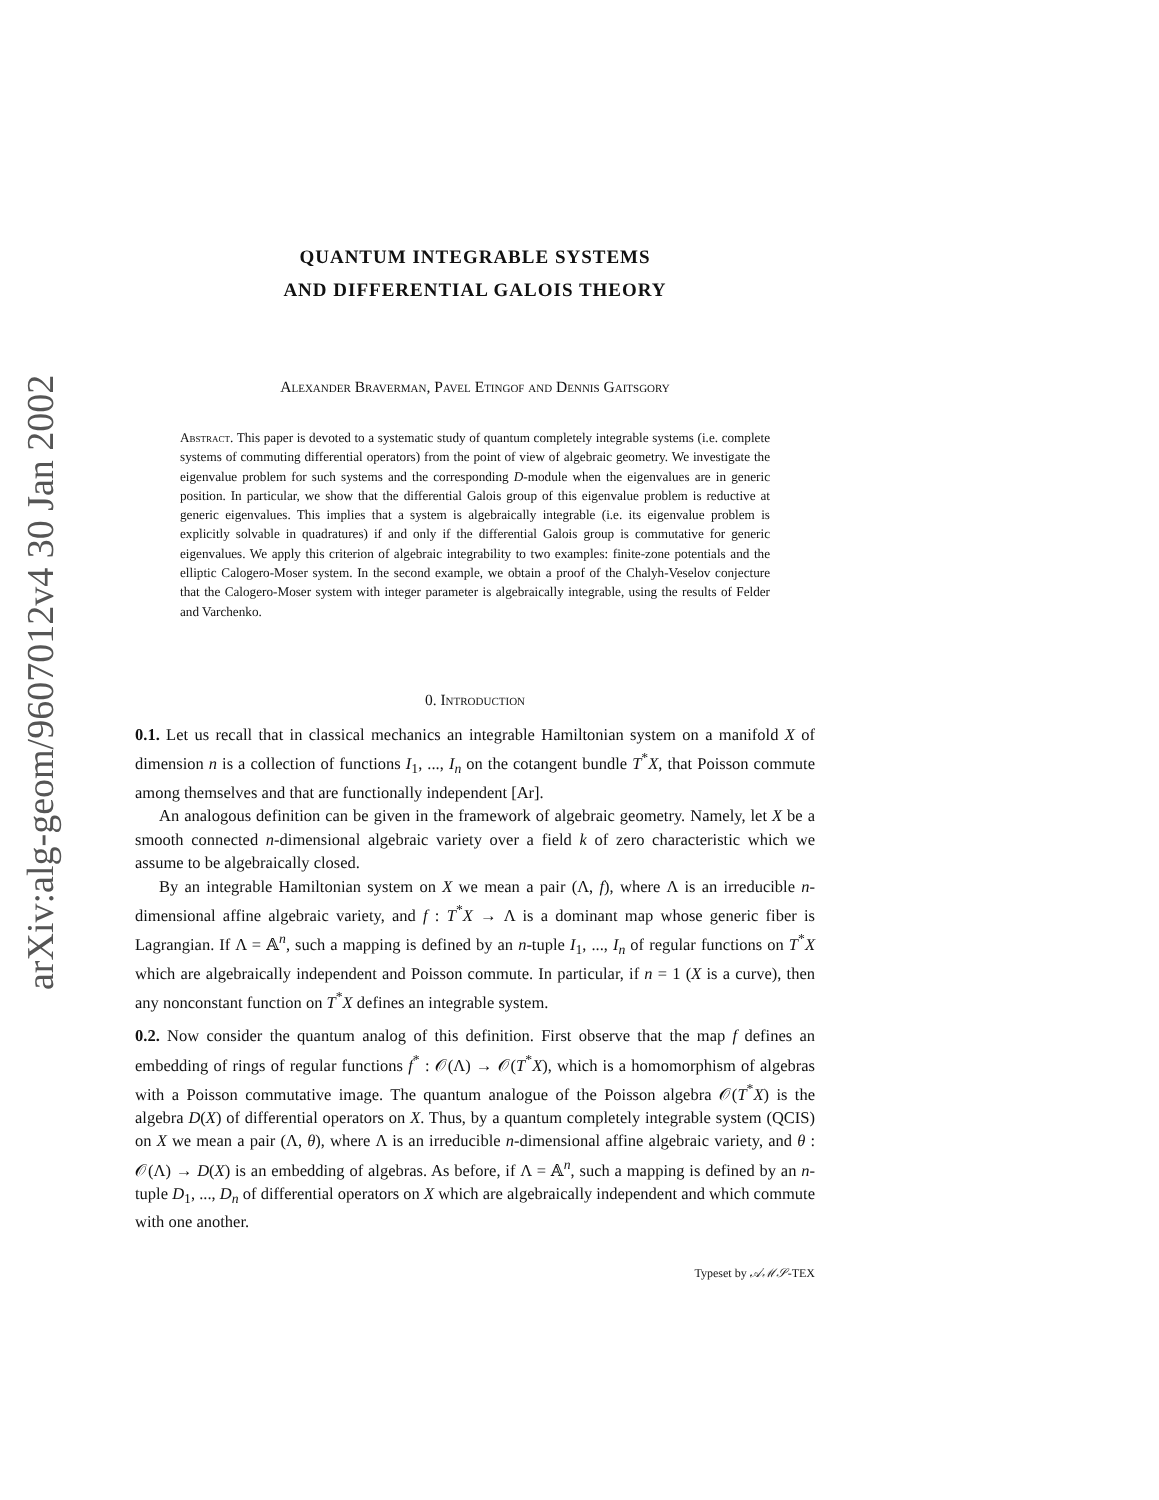arXiv:alg-geom/9607012v4 30 Jan 2002
QUANTUM INTEGRABLE SYSTEMS
AND DIFFERENTIAL GALOIS THEORY
Alexander Braverman, Pavel Etingof and Dennis Gaitsgory
Abstract. This paper is devoted to a systematic study of quantum completely integrable systems (i.e. complete systems of commuting differential operators) from the point of view of algebraic geometry. We investigate the eigenvalue problem for such systems and the corresponding D-module when the eigenvalues are in generic position. In particular, we show that the differential Galois group of this eigenvalue problem is reductive at generic eigenvalues. This implies that a system is algebraically integrable (i.e. its eigenvalue problem is explicitly solvable in quadratures) if and only if the differential Galois group is commutative for generic eigenvalues. We apply this criterion of algebraic integrability to two examples: finite-zone potentials and the elliptic Calogero-Moser system. In the second example, we obtain a proof of the Chalyh-Veselov conjecture that the Calogero-Moser system with integer parameter is algebraically integrable, using the results of Felder and Varchenko.
0. Introduction
0.1. Let us recall that in classical mechanics an integrable Hamiltonian system on a manifold X of dimension n is a collection of functions I<sub>1</sub>, ..., I<sub>n</sub> on the cotangent bundle T<sup>*</sup>X, that Poisson commute among themselves and that are functionally independent [Ar].
An analogous definition can be given in the framework of algebraic geometry. Namely, let X be a smooth connected n-dimensional algebraic variety over a field k of zero characteristic which we assume to be algebraically closed.
By an integrable Hamiltonian system on X we mean a pair (Λ, f), where Λ is an irreducible n-dimensional affine algebraic variety, and f : T<sup>*</sup>X → Λ is a dominant map whose generic fiber is Lagrangian. If Λ = 𝔸<sup>n</sup>, such a mapping is defined by an n-tuple I<sub>1</sub>, ..., I<sub>n</sub> of regular functions on T<sup>*</sup>X which are algebraically independent and Poisson commute. In particular, if n = 1 (X is a curve), then any nonconstant function on T<sup>*</sup>X defines an integrable system.
0.2. Now consider the quantum analog of this definition. First observe that the map f defines an embedding of rings of regular functions f<sup>*</sup> : 𝒪(Λ) → 𝒪(T<sup>*</sup>X), which is a homomorphism of algebras with a Poisson commutative image. The quantum analogue of the Poisson algebra 𝒪(T<sup>*</sup>X) is the algebra D(X) of differential operators on X. Thus, by a quantum completely integrable system (QCIS) on X we mean a pair (Λ, θ), where Λ is an irreducible n-dimensional affine algebraic variety, and θ : 𝒪(Λ) → D(X) is an embedding of algebras. As before, if Λ = 𝔸<sup>n</sup>, such a mapping is defined by an n-tuple D<sub>1</sub>, ..., D<sub>n</sub> of differential operators on X which are algebraically independent and which commute with one another.
Typeset by 𝒜ℳ𝒮-TEX